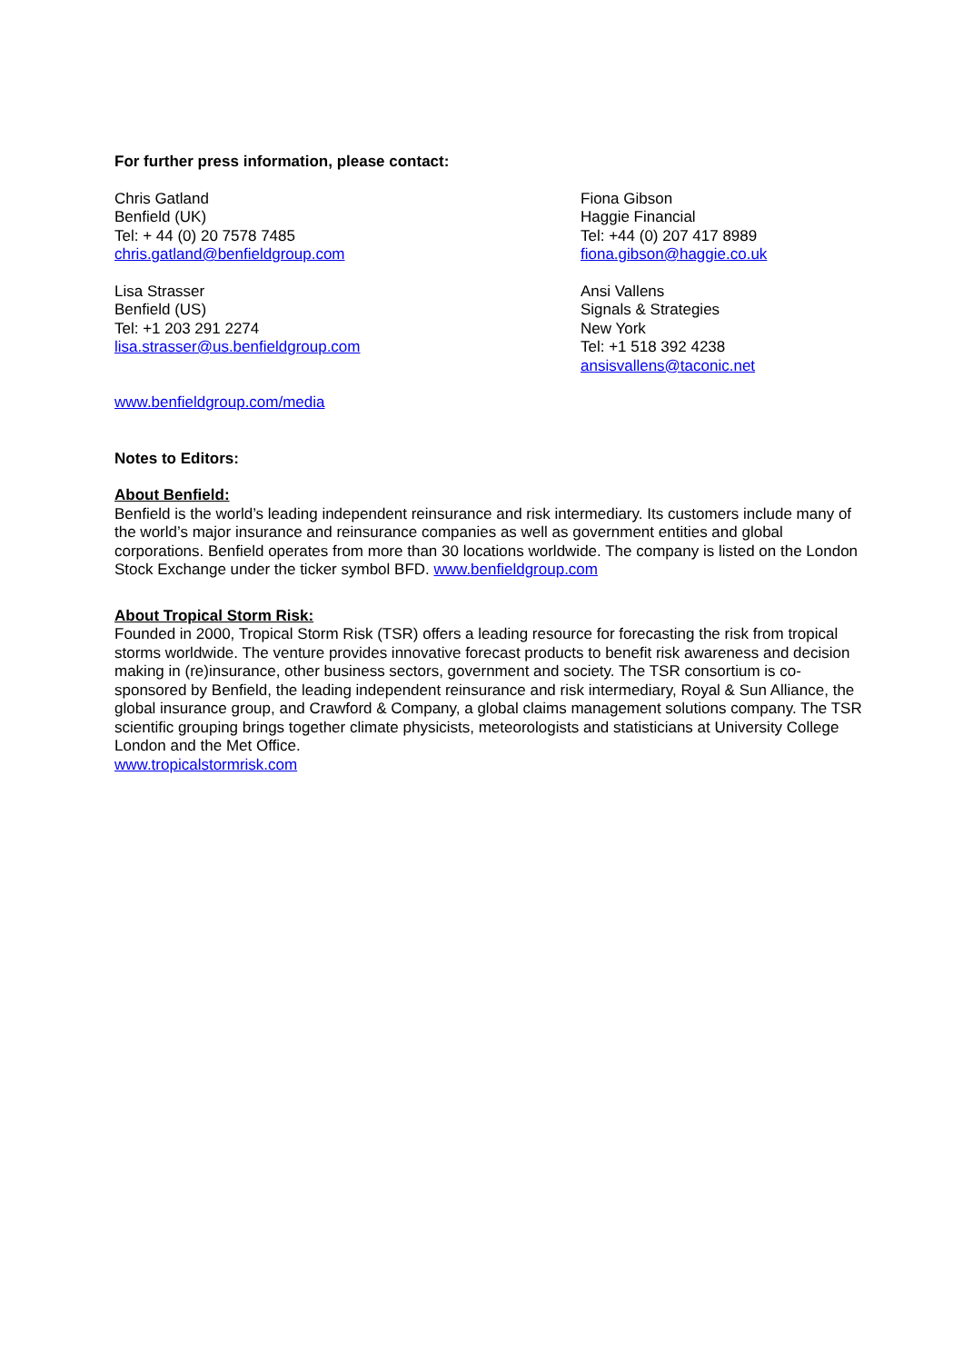For further press information, please contact:
Chris Gatland
Benfield (UK)
Tel: + 44 (0) 20 7578 7485
chris.gatland@benfieldgroup.com
Fiona Gibson
Haggie Financial
Tel: +44 (0) 207 417 8989
fiona.gibson@haggie.co.uk
Lisa Strasser
Benfield (US)
Tel: +1 203 291 2274
lisa.strasser@us.benfieldgroup.com
Ansi Vallens
Signals & Strategies
New York
Tel: +1 518 392 4238
ansisvallens@taconic.net
www.benfieldgroup.com/media
Notes to Editors:
About Benfield:
Benfield is the world’s leading independent reinsurance and risk intermediary. Its customers include many of the world’s major insurance and reinsurance companies as well as government entities and global corporations. Benfield operates from more than 30 locations worldwide. The company is listed on the London Stock Exchange under the ticker symbol BFD. www.benfieldgroup.com
About Tropical Storm Risk:
Founded in 2000, Tropical Storm Risk (TSR) offers a leading resource for forecasting the risk from tropical storms worldwide. The venture provides innovative forecast products to benefit risk awareness and decision making in (re)insurance, other business sectors, government and society. The TSR consortium is co-sponsored by Benfield, the leading independent reinsurance and risk intermediary, Royal & Sun Alliance, the global insurance group, and Crawford & Company, a global claims management solutions company. The TSR scientific grouping brings together climate physicists, meteorologists and statisticians at University College London and the Met Office.
www.tropicalstormrisk.com